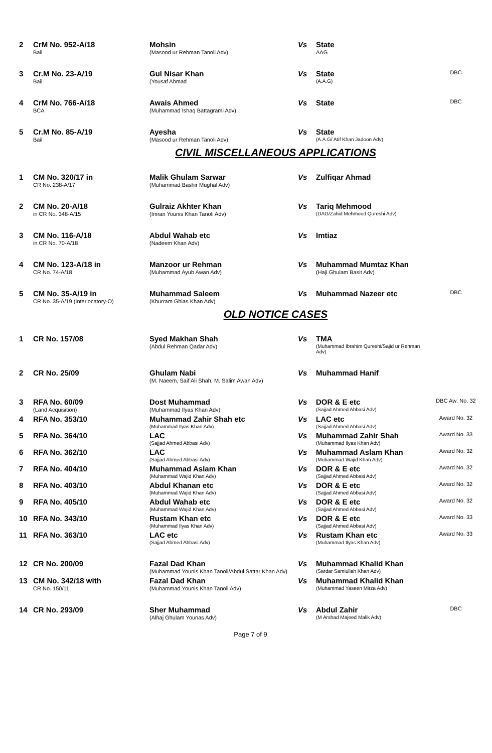| 2 | CrM No. 952-A/18 Bail | Mohsin (Masood ur Rehman Tanoli Adv) | Vs | State AAG | |
| 3 | Cr.M No. 23-A/19 Bail | Gul Nisar Khan (Yousaf Ahmad | Vs | State (A.A.G) | DBC |
| 4 | CrM No. 766-A/18 BCA | Awais Ahmed (Muhammad Ishaq Battagrami Adv) | Vs | State | DBC |
| 5 | Cr.M No. 85-A/19 Bail | Ayesha (Masood ur Rehman Tanoli Adv) | Vs | State (A.A.G/ Atif Khan Jadoon Adv) | |
CIVIL MISCELLANEOUS APPLICATIONS
| 1 | CM No. 320/17 in CR No. 238-A/17 | Malik Ghulam Sarwar (Muhammad Bashir Mughal Adv) | Vs | Zulfiqar Ahmad | |
| 2 | CM No. 20-A/18 in CR No. 348-A/15 | Gulraiz Akhter Khan (Imran Younis Khan Tanoli Adv) | Vs | Tariq Mehmood (DAG/Zahid Mehmood Qureshi Adv) | |
| 3 | CM No. 116-A/18 in CR No. 70-A/18 | Abdul Wahab etc (Nadeem Khan Adv) | Vs | Imtiaz | |
| 4 | CM No. 123-A/18 in CR No. 74-A/18 | Manzoor ur Rehman (Muhammad Ayub Awan Adv) | Vs | Muhammad Mumtaz Khan (Haji Ghulam Basit Adv) | |
| 5 | CM No. 35-A/19 in CR No. 35-A/19 (Interlocatory-O) | Muhammad Saleem (Khurram Ghias Khan Adv) | Vs | Muhammad Nazeer etc | DBC |
OLD NOTICE CASES
| 1 | CR No. 157/08 | Syed Makhan Shah (Abdul Rehman Qadar Adv) | Vs | TMA (Muhammad Ibrahim Qureshi/Sajid ur Rehman Adv) | |
| 2 | CR No. 25/09 | Ghulam Nabi (M. Naeem, Saif Ali Shah, M. Salim Awan Adv) | Vs | Muhammad Hanif | |
| 3 | RFA No. 60/09 (Land Acquisition) | Dost Muhammad (Muhammad Ilyas Khan Adv) | Vs | DOR & E etc (Sajjad Ahmed Abbasi Adv) | DBC Aw: No. 32 |
| 4 | RFA No. 353/10 | Muhammad Zahir Shah etc (Muhammad Ilyas Khan Adv) | Vs | LAC etc (Sajjad Ahmed Abbasi Adv) | Award No. 32 |
| 5 | RFA No. 364/10 | LAC (Sajjad Ahmed Abbasi Adv) | Vs | Muhammad Zahir Shah (Muhammad Ilyas Khan Adv) | Award No. 33 |
| 6 | RFA No. 362/10 | LAC (Sajjad Ahmed Abbasi Adv) | Vs | Muhammad Aslam Khan (Muhammad Wajid Khan Adv) | Award No. 32 |
| 7 | RFA No. 404/10 | Muhammad Aslam Khan (Muhammad Wajid Khan Adv) | Vs | DOR & E etc (Sajjad Ahmed Abbasi Adv) | Award No. 32 |
| 8 | RFA No. 403/10 | Abdul Khanan etc (Muhammad Wajid Khan Adv) | Vs | DOR & E etc (Sajjad Ahmed Abbasi Adv) | Award No. 32 |
| 9 | RFA No. 405/10 | Abdul Wahab etc (Muhammad Wajid Khan Adv) | Vs | DOR & E etc (Sajjad Ahmed Abbasi Adv) | Award No. 32 |
| 10 | RFA No. 343/10 | Rustam Khan etc (Muhammad Ilyas Khan Adv) | Vs | DOR & E etc (Sajjad Ahmed Abbasi Adv) | Award No. 33 |
| 11 | RFA No. 363/10 | LAC etc (Sajjad Ahmed Abbasi Adv) | Vs | Rustam Khan etc (Muhammad Ilyas Khan Adv) | Award No. 33 |
| 12 | CR No. 200/09 | Fazal Dad Khan (Muhammad Younis Khan Tanoli/Abdul Sattar Khan Adv) | Vs | Muhammad Khalid Khan (Sardar Samiullah Khan Adv) | |
| 13 | CM No. 342/18 with CR No. 150/11 | Fazal Dad Khan (Muhammad Younis Khan Tanoli Adv) | Vs | Muhammad Khalid Khan (Muhammad Yaseen Mirza Adv) | |
| 14 | CR No. 293/09 | Sher Muhammad (Alhaj Ghulam Younas Adv) | Vs | Abdul Zahir (M Arshad Majeed Malik Adv) | DBC |
Page 7 of 9